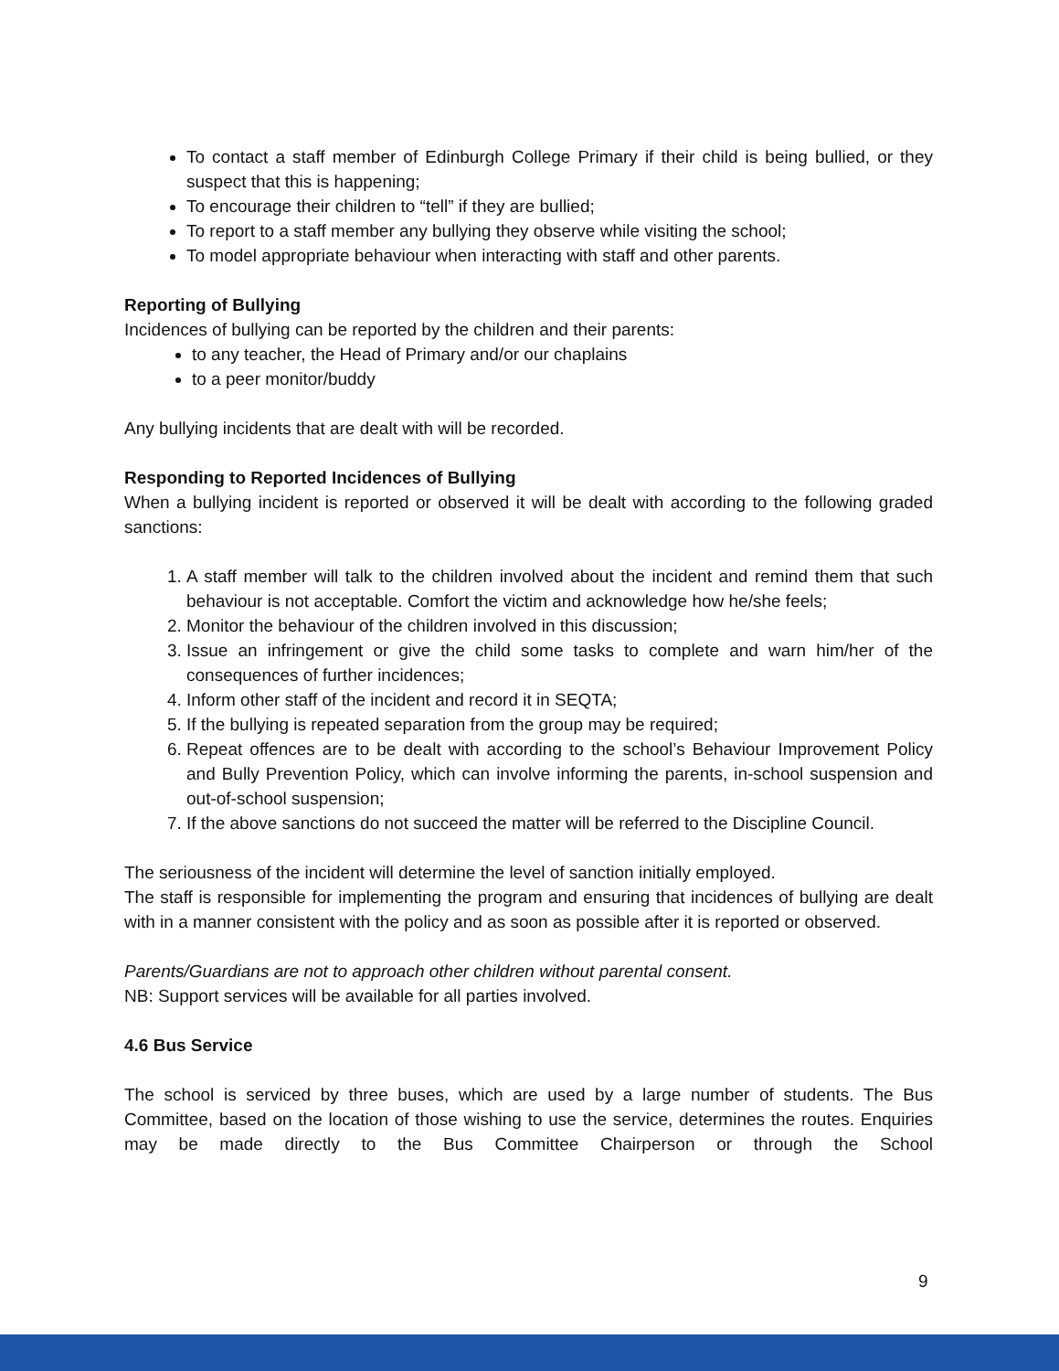To contact a staff member of Edinburgh College Primary if their child is being bullied, or they suspect that this is happening;
To encourage their children to “tell” if they are bullied;
To report to a staff member any bullying they observe while visiting the school;
To model appropriate behaviour when interacting with staff and other parents.
Reporting of Bullying
Incidences of bullying can be reported by the children and their parents:
to any teacher, the Head of Primary and/or our chaplains
to a peer monitor/buddy
Any bullying incidents that are dealt with will be recorded.
Responding to Reported Incidences of Bullying
When a bullying incident is reported or observed it will be dealt with according to the following graded sanctions:
1. A staff member will talk to the children involved about the incident and remind them that such behaviour is not acceptable. Comfort the victim and acknowledge how he/she feels;
2. Monitor the behaviour of the children involved in this discussion;
3. Issue an infringement or give the child some tasks to complete and warn him/her of the consequences of further incidences;
4. Inform other staff of the incident and record it in SEQTA;
5. If the bullying is repeated separation from the group may be required;
6. Repeat offences are to be dealt with according to the school’s Behaviour Improvement Policy and Bully Prevention Policy, which can involve informing the parents, in-school suspension and out-of-school suspension;
7. If the above sanctions do not succeed the matter will be referred to the Discipline Council.
The seriousness of the incident will determine the level of sanction initially employed.
The staff is responsible for implementing the program and ensuring that incidences of bullying are dealt with in a manner consistent with the policy and as soon as possible after it is reported or observed.
Parents/Guardians are not to approach other children without parental consent.
NB: Support services will be available for all parties involved.
4.6 Bus Service
The school is serviced by three buses, which are used by a large number of students. The Bus Committee, based on the location of those wishing to use the service, determines the routes. Enquiries may be made directly to the Bus Committee Chairperson or through the School
9